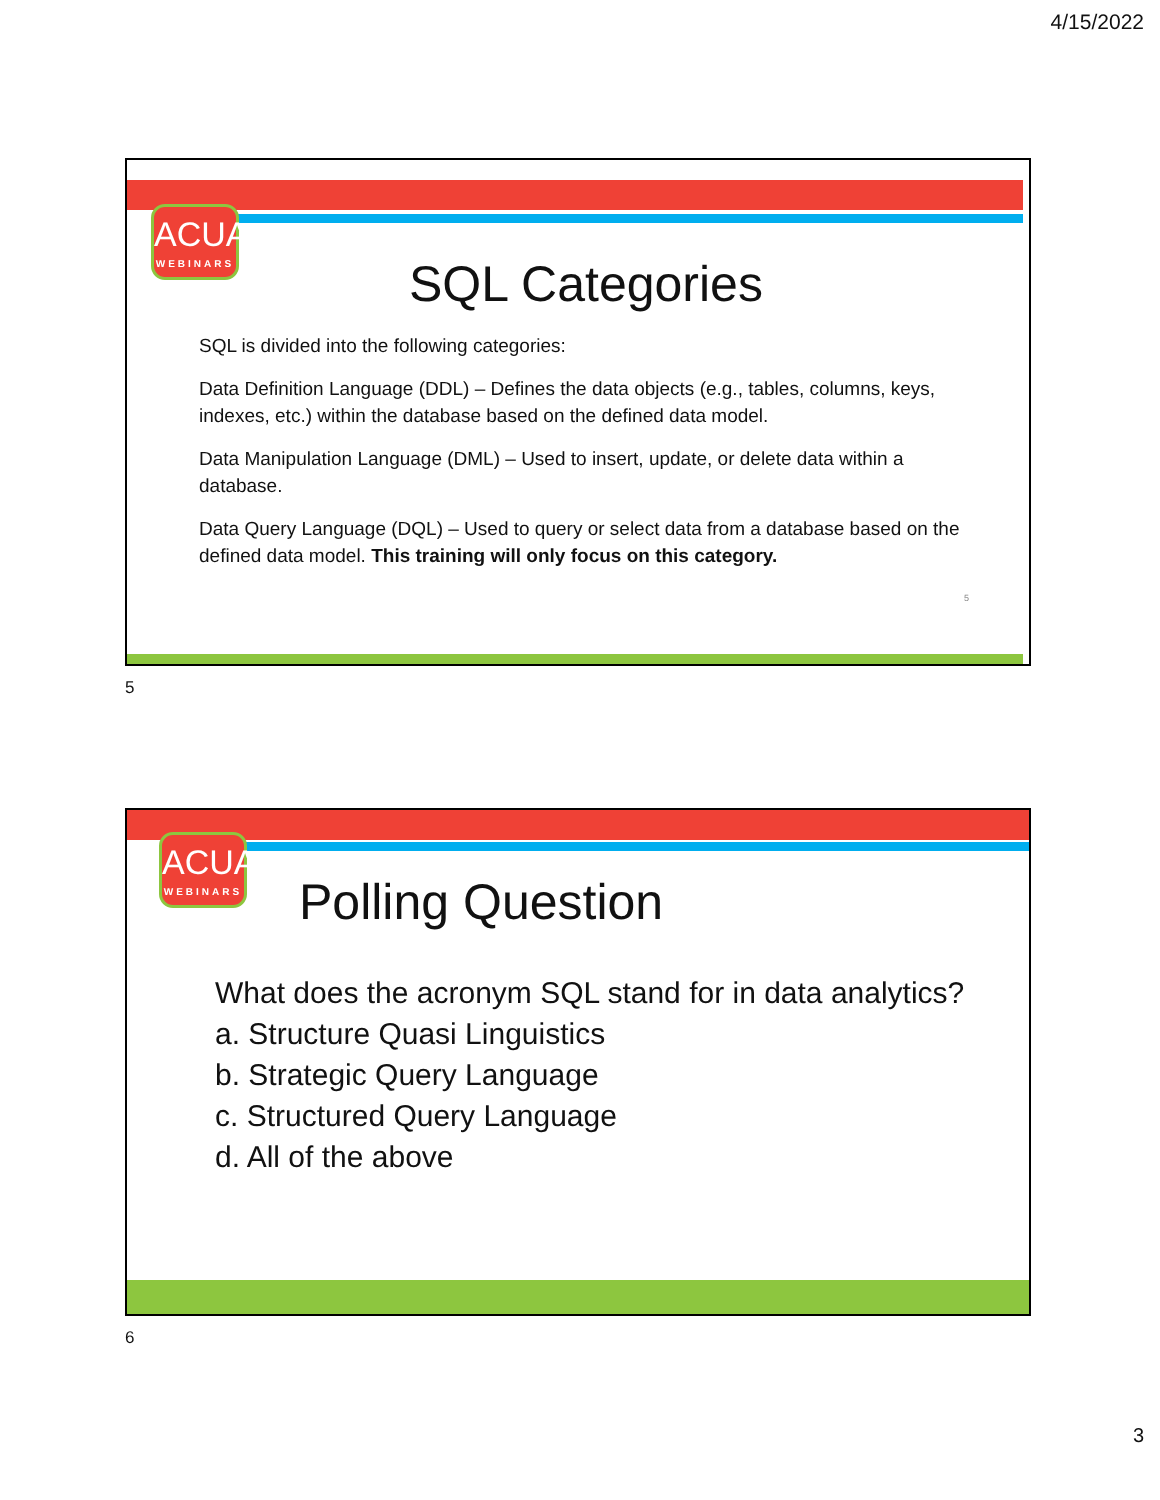4/15/2022
ACUA
WEBINARS
SQL Categories
SQL is divided into the following categories:
Data Definition Language (DDL) – Defines the data objects (e.g., tables, columns, keys, indexes, etc.) within the database based on the defined data model.
Data Manipulation Language (DML) – Used to insert, update, or delete data within a database.
Data Query Language (DQL) – Used to query or select data from a database based on the defined data model. This training will only focus on this category.
5
5
ACUA
WEBINARS
Polling Question
What does the acronym SQL stand for in data analytics?
a. Structure Quasi Linguistics
b. Strategic Query Language
c. Structured Query Language
d. All of the above
6
3